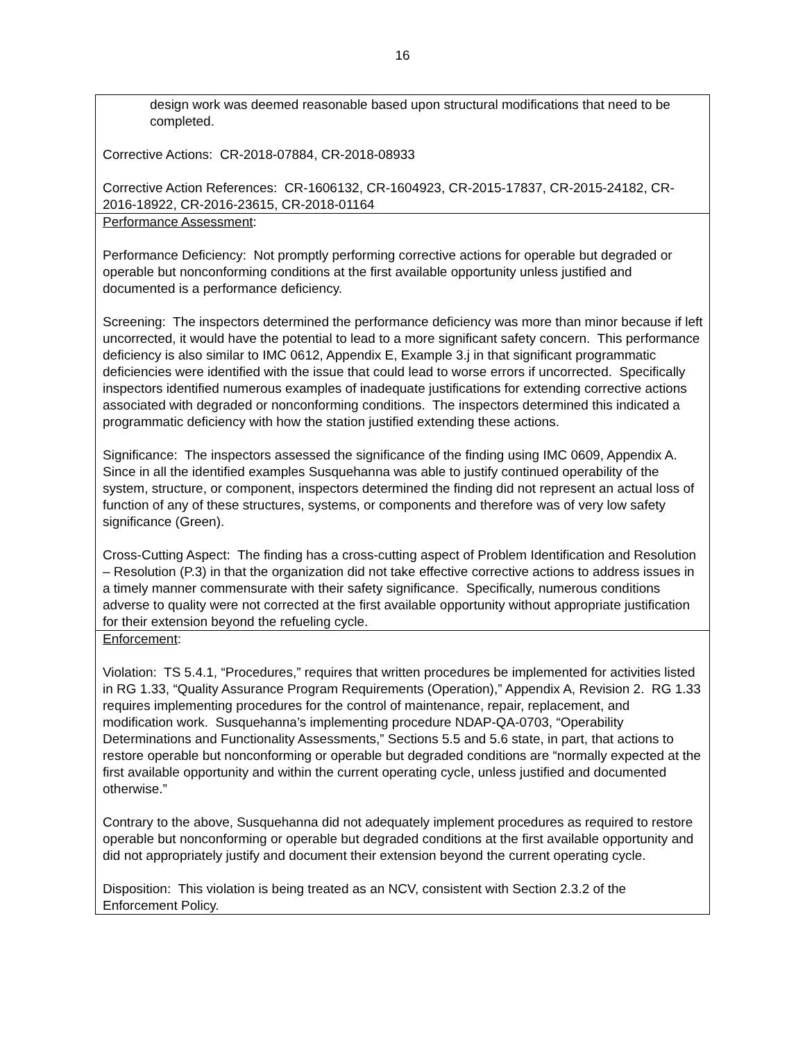16
design work was deemed reasonable based upon structural modifications that need to be completed.
Corrective Actions: CR-2018-07884, CR-2018-08933
Corrective Action References: CR-1606132, CR-1604923, CR-2015-17837, CR-2015-24182, CR-2016-18922, CR-2016-23615, CR-2018-01164
Performance Assessment:
Performance Deficiency: Not promptly performing corrective actions for operable but degraded or operable but nonconforming conditions at the first available opportunity unless justified and documented is a performance deficiency.
Screening: The inspectors determined the performance deficiency was more than minor because if left uncorrected, it would have the potential to lead to a more significant safety concern. This performance deficiency is also similar to IMC 0612, Appendix E, Example 3.j in that significant programmatic deficiencies were identified with the issue that could lead to worse errors if uncorrected. Specifically inspectors identified numerous examples of inadequate justifications for extending corrective actions associated with degraded or nonconforming conditions. The inspectors determined this indicated a programmatic deficiency with how the station justified extending these actions.
Significance: The inspectors assessed the significance of the finding using IMC 0609, Appendix A. Since in all the identified examples Susquehanna was able to justify continued operability of the system, structure, or component, inspectors determined the finding did not represent an actual loss of function of any of these structures, systems, or components and therefore was of very low safety significance (Green).
Cross-Cutting Aspect: The finding has a cross-cutting aspect of Problem Identification and Resolution – Resolution (P.3) in that the organization did not take effective corrective actions to address issues in a timely manner commensurate with their safety significance. Specifically, numerous conditions adverse to quality were not corrected at the first available opportunity without appropriate justification for their extension beyond the refueling cycle.
Enforcement:
Violation: TS 5.4.1, “Procedures,” requires that written procedures be implemented for activities listed in RG 1.33, “Quality Assurance Program Requirements (Operation),” Appendix A, Revision 2. RG 1.33 requires implementing procedures for the control of maintenance, repair, replacement, and modification work. Susquehanna’s implementing procedure NDAP-QA-0703, “Operability Determinations and Functionality Assessments,” Sections 5.5 and 5.6 state, in part, that actions to restore operable but nonconforming or operable but degraded conditions are “normally expected at the first available opportunity and within the current operating cycle, unless justified and documented otherwise.”
Contrary to the above, Susquehanna did not adequately implement procedures as required to restore operable but nonconforming or operable but degraded conditions at the first available opportunity and did not appropriately justify and document their extension beyond the current operating cycle.
Disposition: This violation is being treated as an NCV, consistent with Section 2.3.2 of the Enforcement Policy.